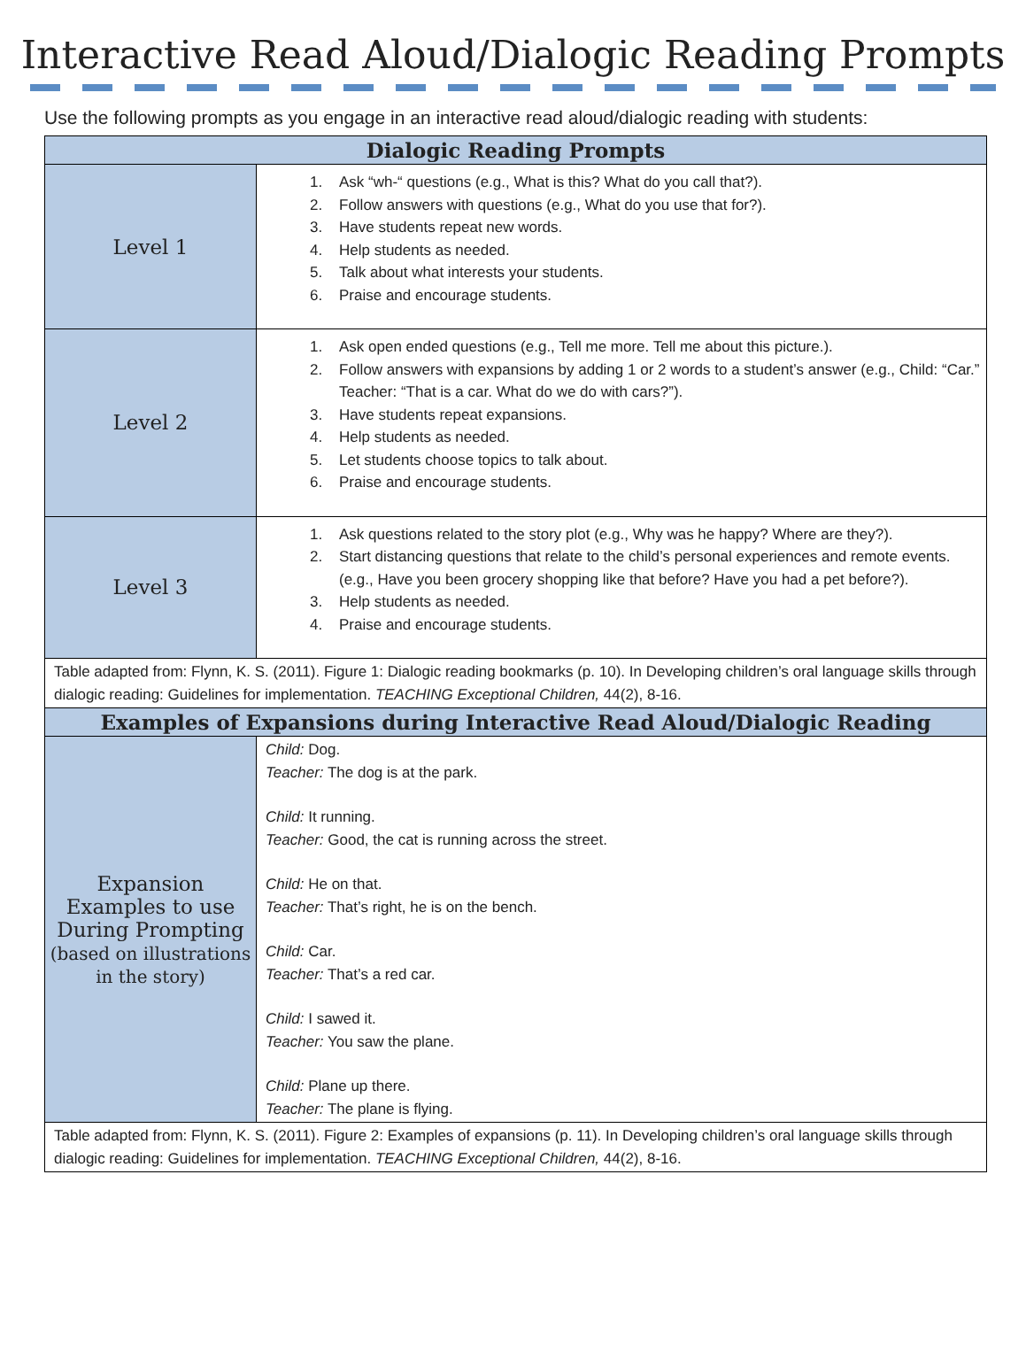Interactive Read Aloud/Dialogic Reading Prompts
Use the following prompts as you engage in an interactive read aloud/dialogic reading with students:
| Dialogic Reading Prompts | |
| --- | --- |
| Level 1 | 1. Ask “wh-“ questions (e.g., What is this? What do you call that?). 2. Follow answers with questions (e.g., What do you use that for?). 3. Have students repeat new words. 4. Help students as needed. 5. Talk about what interests your students. 6. Praise and encourage students. |
| Level 2 | 1. Ask open ended questions (e.g., Tell me more. Tell me about this picture.). 2. Follow answers with expansions by adding 1 or 2 words to a student’s answer (e.g., Child: “Car.” Teacher: “That is a car. What do we do with cars?”). 3. Have students repeat expansions. 4. Help students as needed. 5. Let students choose topics to talk about. 6. Praise and encourage students. |
| Level 3 | 1. Ask questions related to the story plot (e.g., Why was he happy? Where are they?). 2. Start distancing questions that relate to the child’s personal experiences and remote events. (e.g., Have you been grocery shopping like that before? Have you had a pet before?). 3. Help students as needed. 4. Praise and encourage students. |
| Table adapted from: Flynn, K. S. (2011). Figure 1: Dialogic reading bookmarks (p. 10). In Developing children’s oral language skills through dialogic reading: Guidelines for implementation. TEACHING Exceptional Children, 44(2), 8-16. | |
| Examples of Expansions during Interactive Read Aloud/Dialogic Reading | |
| Expansion Examples to use During Prompting (based on illustrations in the story) | Child: Dog. Teacher: The dog is at the park. Child: It running. Teacher: Good, the cat is running across the street. Child: He on that. Teacher: That’s right, he is on the bench. Child: Car. Teacher: That’s a red car. Child: I sawed it. Teacher: You saw the plane. Child: Plane up there. Teacher: The plane is flying. |
| Table adapted from: Flynn, K. S. (2011). Figure 2: Examples of expansions (p. 11). In Developing children’s oral language skills through dialogic reading: Guidelines for implementation. TEACHING Exceptional Children, 44(2), 8-16. | |